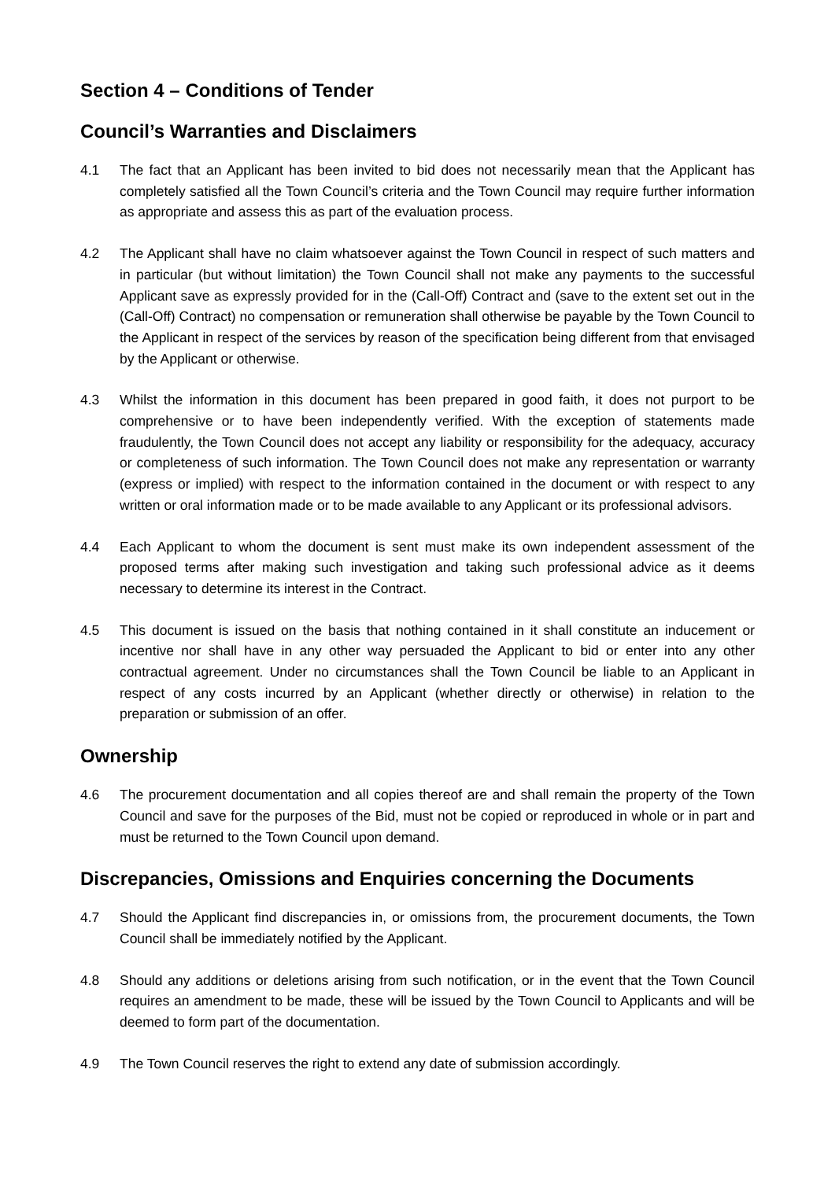Section 4 – Conditions of Tender
Council’s Warranties and Disclaimers
4.1 The fact that an Applicant has been invited to bid does not necessarily mean that the Applicant has completely satisfied all the Town Council’s criteria and the Town Council may require further information as appropriate and assess this as part of the evaluation process.
4.2 The Applicant shall have no claim whatsoever against the Town Council in respect of such matters and in particular (but without limitation) the Town Council shall not make any payments to the successful Applicant save as expressly provided for in the (Call-Off) Contract and (save to the extent set out in the (Call-Off) Contract) no compensation or remuneration shall otherwise be payable by the Town Council to the Applicant in respect of the services by reason of the specification being different from that envisaged by the Applicant or otherwise.
4.3 Whilst the information in this document has been prepared in good faith, it does not purport to be comprehensive or to have been independently verified. With the exception of statements made fraudulently, the Town Council does not accept any liability or responsibility for the adequacy, accuracy or completeness of such information. The Town Council does not make any representation or warranty (express or implied) with respect to the information contained in the document or with respect to any written or oral information made or to be made available to any Applicant or its professional advisors.
4.4 Each Applicant to whom the document is sent must make its own independent assessment of the proposed terms after making such investigation and taking such professional advice as it deems necessary to determine its interest in the Contract.
4.5 This document is issued on the basis that nothing contained in it shall constitute an inducement or incentive nor shall have in any other way persuaded the Applicant to bid or enter into any other contractual agreement. Under no circumstances shall the Town Council be liable to an Applicant in respect of any costs incurred by an Applicant (whether directly or otherwise) in relation to the preparation or submission of an offer.
Ownership
4.6 The procurement documentation and all copies thereof are and shall remain the property of the Town Council and save for the purposes of the Bid, must not be copied or reproduced in whole or in part and must be returned to the Town Council upon demand.
Discrepancies, Omissions and Enquiries concerning the Documents
4.7 Should the Applicant find discrepancies in, or omissions from, the procurement documents, the Town Council shall be immediately notified by the Applicant.
4.8 Should any additions or deletions arising from such notification, or in the event that the Town Council requires an amendment to be made, these will be issued by the Town Council to Applicants and will be deemed to form part of the documentation.
4.9 The Town Council reserves the right to extend any date of submission accordingly.